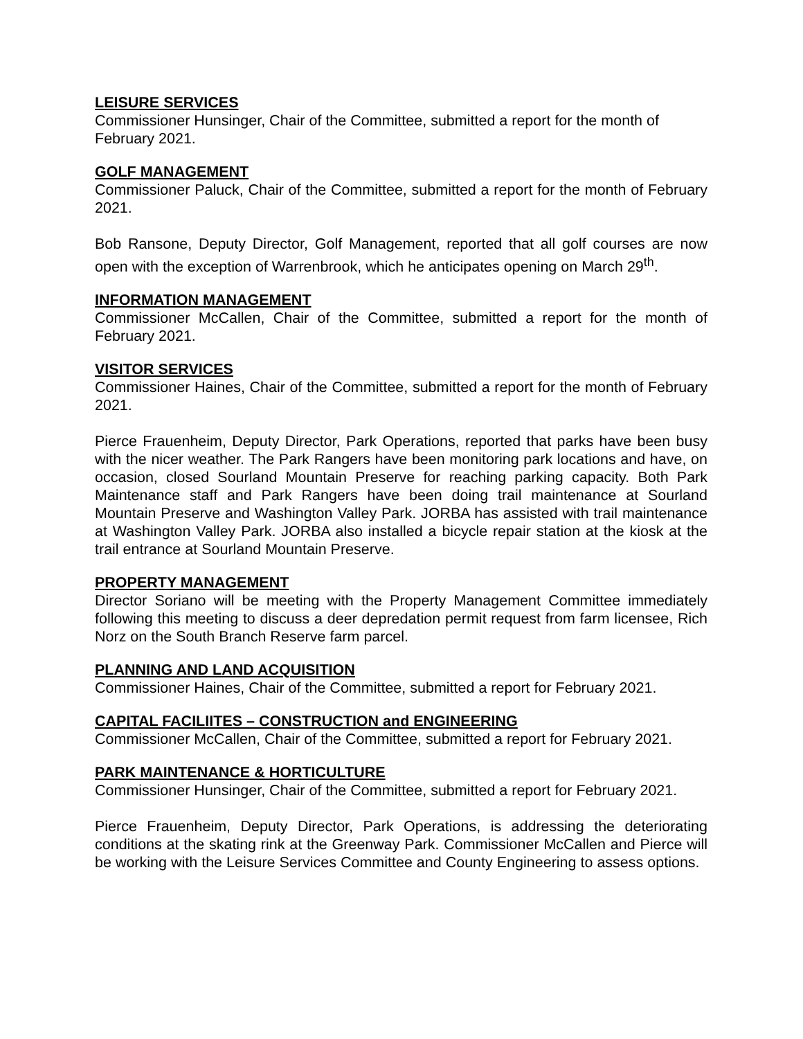LEISURE SERVICES
Commissioner Hunsinger, Chair of the Committee, submitted a report for the month of February 2021.
GOLF MANAGEMENT
Commissioner Paluck, Chair of the Committee, submitted a report for the month of February 2021.
Bob Ransone, Deputy Director, Golf Management, reported that all golf courses are now open with the exception of Warrenbrook, which he anticipates opening on March 29<sup>th</sup>.
INFORMATION MANAGEMENT
Commissioner McCallen, Chair of the Committee, submitted a report for the month of February 2021.
VISITOR SERVICES
Commissioner Haines, Chair of the Committee, submitted a report for the month of February 2021.
Pierce Frauenheim, Deputy Director, Park Operations, reported that parks have been busy with the nicer weather. The Park Rangers have been monitoring park locations and have, on occasion, closed Sourland Mountain Preserve for reaching parking capacity. Both Park Maintenance staff and Park Rangers have been doing trail maintenance at Sourland Mountain Preserve and Washington Valley Park. JORBA has assisted with trail maintenance at Washington Valley Park. JORBA also installed a bicycle repair station at the kiosk at the trail entrance at Sourland Mountain Preserve.
PROPERTY MANAGEMENT
Director Soriano will be meeting with the Property Management Committee immediately following this meeting to discuss a deer depredation permit request from farm licensee, Rich Norz on the South Branch Reserve farm parcel.
PLANNING AND LAND ACQUISITION
Commissioner Haines, Chair of the Committee, submitted a report for February 2021.
CAPITAL FACILIITES – CONSTRUCTION and ENGINEERING
Commissioner McCallen, Chair of the Committee, submitted a report for February 2021.
PARK MAINTENANCE & HORTICULTURE
Commissioner Hunsinger, Chair of the Committee, submitted a report for February 2021.
Pierce Frauenheim, Deputy Director, Park Operations, is addressing the deteriorating conditions at the skating rink at the Greenway Park. Commissioner McCallen and Pierce will be working with the Leisure Services Committee and County Engineering to assess options.